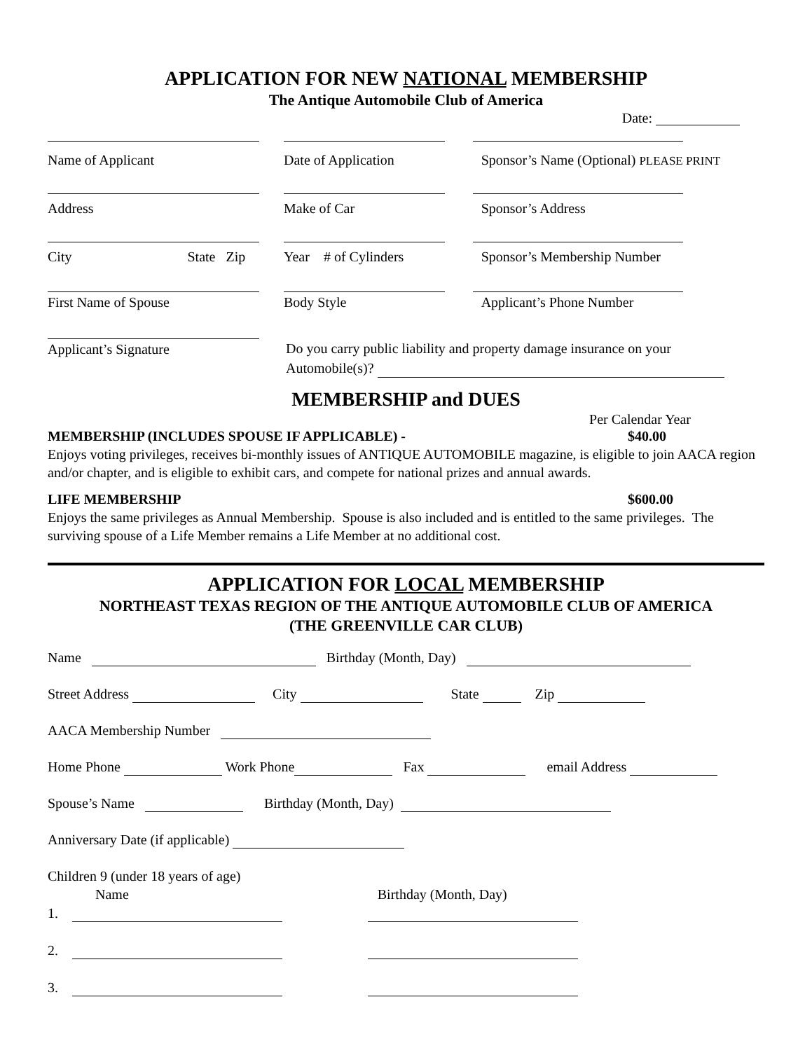APPLICATION FOR NEW NATIONAL MEMBERSHIP
The Antique Automobile Club of America
Date:
Name of Applicant Date of Application Sponsor’s Name (Optional) PLEASE PRINT
Address Make of Car Sponsor’s Address
City State Zip Year # of Cylinders Sponsor’s Membership Number
First Name of Spouse Body Style Applicant’s Phone Number
Applicant’s Signature
Do you carry public liability and property damage insurance on your
Automobile(s)?
MEMBERSHIP and DUES
Per Calendar Year
MEMBERSHIP (INCLUDES SPOUSE IF APPLICABLE) - $40.00
Enjoys voting privileges, receives bi-monthly issues of ANTIQUE AUTOMOBILE magazine, is eligible to join AACA region and/or chapter, and is eligible to exhibit cars, and compete for national prizes and annual awards.
LIFE MEMBERSHIP $600.00
Enjoys the same privileges as Annual Membership. Spouse is also included and is entitled to the same privileges. The surviving spouse of a Life Member remains a Life Member at no additional cost.
APPLICATION FOR LOCAL MEMBERSHIP
NORTHEAST TEXAS REGION OF THE ANTIQUE AUTOMOBILE CLUB OF AMERICA
(THE GREENVILLE CAR CLUB)
Name Birthday (Month, Day)
Street Address City State Zip
AACA Membership Number
Home Phone Work Phone Fax email Address
Spouse’s Name Birthday (Month, Day)
Anniversary Date (if applicable)
Children 9 (under 18 years of age)
Name Birthday (Month, Day)
1.
2.
3.